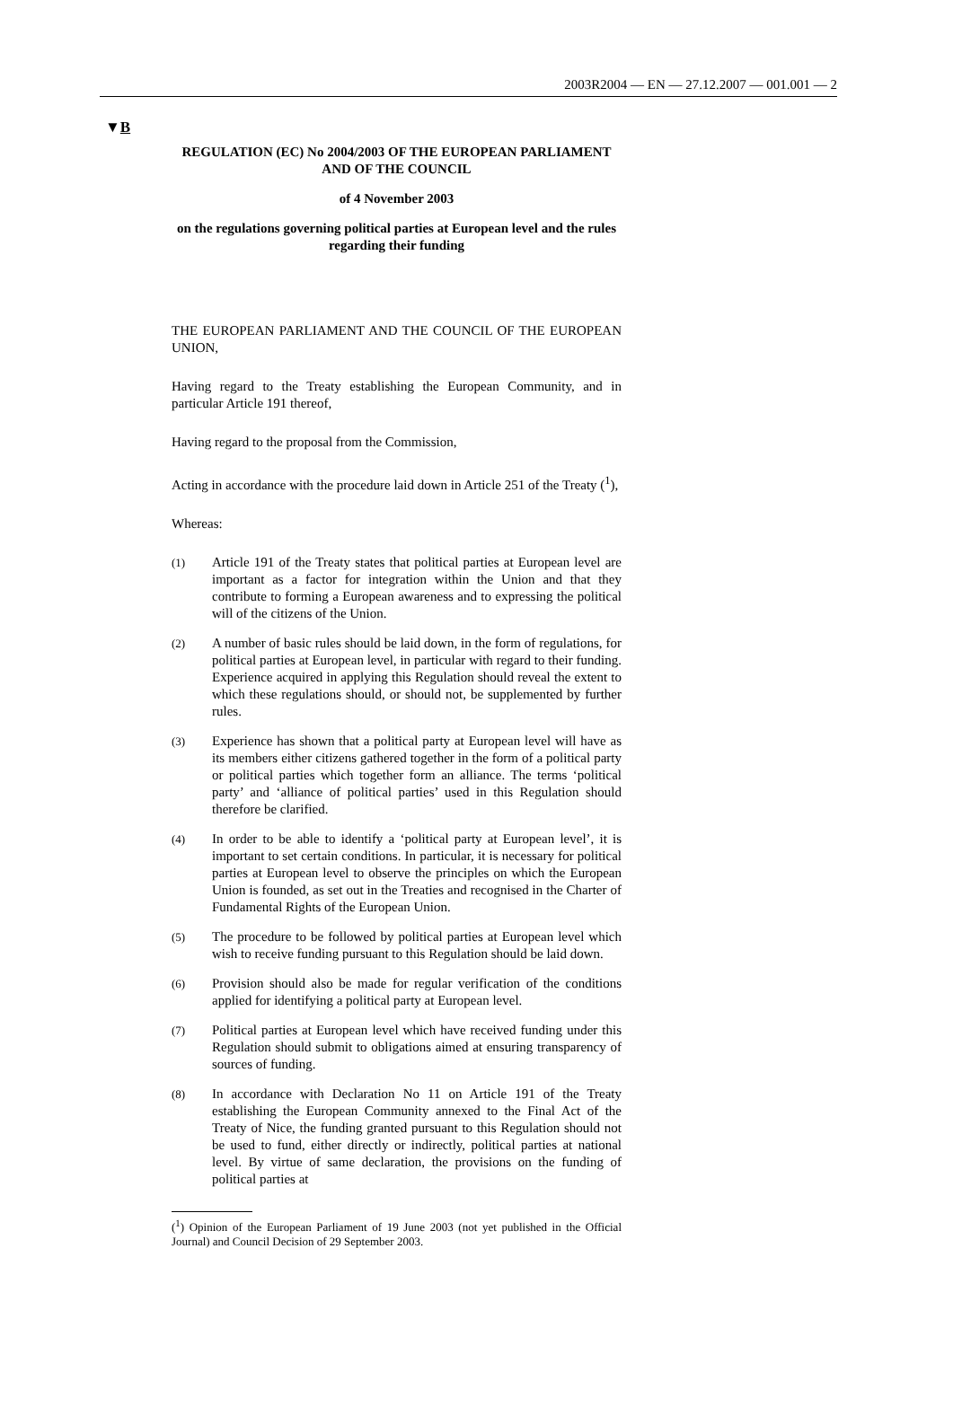2003R2004 — EN — 27.12.2007 — 001.001 — 2
▼B
REGULATION (EC) No 2004/2003 OF THE EUROPEAN PARLIAMENT AND OF THE COUNCIL
of 4 November 2003
on the regulations governing political parties at European level and the rules regarding their funding
THE EUROPEAN PARLIAMENT AND THE COUNCIL OF THE EUROPEAN UNION,
Having regard to the Treaty establishing the European Community, and in particular Article 191 thereof,
Having regard to the proposal from the Commission,
Acting in accordance with the procedure laid down in Article 251 of the Treaty (<sup>1</sup>),
Whereas:
(1) Article 191 of the Treaty states that political parties at European level are important as a factor for integration within the Union and that they contribute to forming a European awareness and to expressing the political will of the citizens of the Union.
(2) A number of basic rules should be laid down, in the form of regulations, for political parties at European level, in particular with regard to their funding. Experience acquired in applying this Regulation should reveal the extent to which these regulations should, or should not, be supplemented by further rules.
(3) Experience has shown that a political party at European level will have as its members either citizens gathered together in the form of a political party or political parties which together form an alliance. The terms ‘political party’ and ‘alliance of political parties’ used in this Regulation should therefore be clarified.
(4) In order to be able to identify a ‘political party at European level’, it is important to set certain conditions. In particular, it is necessary for political parties at European level to observe the principles on which the European Union is founded, as set out in the Treaties and recognised in the Charter of Fundamental Rights of the European Union.
(5) The procedure to be followed by political parties at European level which wish to receive funding pursuant to this Regulation should be laid down.
(6) Provision should also be made for regular verification of the conditions applied for identifying a political party at European level.
(7) Political parties at European level which have received funding under this Regulation should submit to obligations aimed at ensuring transparency of sources of funding.
(8) In accordance with Declaration No 11 on Article 191 of the Treaty establishing the European Community annexed to the Final Act of the Treaty of Nice, the funding granted pursuant to this Regulation should not be used to fund, either directly or indirectly, political parties at national level. By virtue of same declaration, the provisions on the funding of political parties at
(<sup>1</sup>) Opinion of the European Parliament of 19 June 2003 (not yet published in the Official Journal) and Council Decision of 29 September 2003.